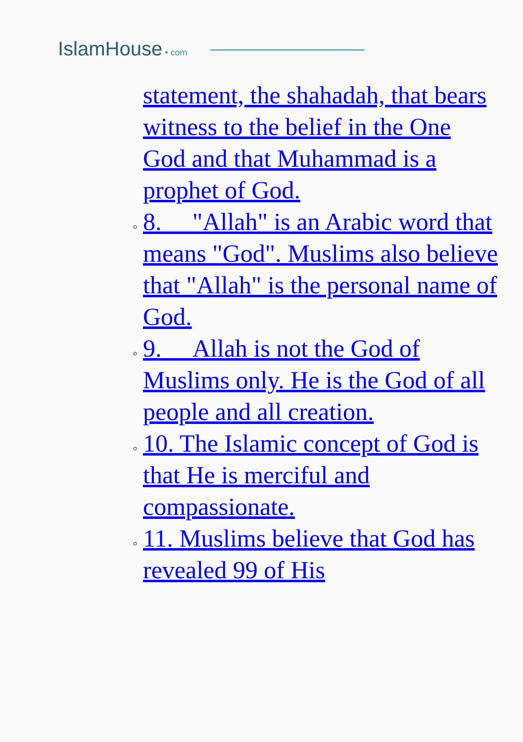IslamHouse • com
statement, the shahadah, that bears witness to the belief in the One God and that Muhammad is a prophet of God.
8. "Allah" is an Arabic word that means "God". Muslims also believe that "Allah" is the personal name of God.
9. Allah is not the God of Muslims only. He is the God of all people and all creation.
10. The Islamic concept of God is that He is merciful and compassionate.
11. Muslims believe that God has revealed 99 of His